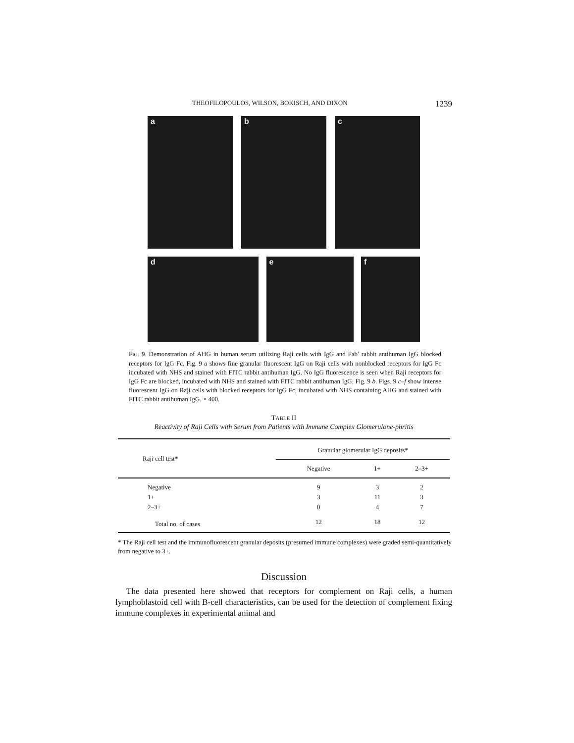THEOFILOPOULOS, WILSON, BOKISCH, AND DIXON 1239
a b c
d e f
FIG. 9. Demonstration of AHG in human serum utilizing Raji cells with IgG and Fab′ rabbit antihuman IgG blocked receptors for IgG Fc. Fig. 9 a shows fine granular fluorescent IgG on Raji cells with nonblocked receptors for IgG Fc incubated with NHS and stained with FITC rabbit antihuman IgG. No IgG fluorescence is seen when Raji receptors for IgG Fc are blocked, incubated with NHS and stained with FITC rabbit antihuman IgG, Fig. 9 b. Figs. 9 c–f show intense fluorescent IgG on Raji cells with blocked receptors for IgG Fc, incubated with NHS containing AHG and stained with FITC rabbit antihuman IgG. × 400.
TABLE II
Reactivity of Raji Cells with Serum from Patients with Immune Complex Glomerulone-phritis
| Raji cell test* | Granular glomerular IgG deposits* | | |
| --- | --- | --- | --- |
| | Negative | 1+ | 2–3+ |
| Negative | 9 | 3 | 2 |
| 1+ | 3 | 11 | 3 |
| 2–3+ | 0 | 4 | 7 |
| Total no. of cases | 12 | 18 | 12 |
* The Raji cell test and the immunofluorescent granular deposits (presumed immune complexes) were graded semi-quantitatively from negative to 3+.
Discussion
The data presented here showed that receptors for complement on Raji cells, a human lymphoblastoid cell with B-cell characteristics, can be used for the detection of complement fixing immune complexes in experimental animal and